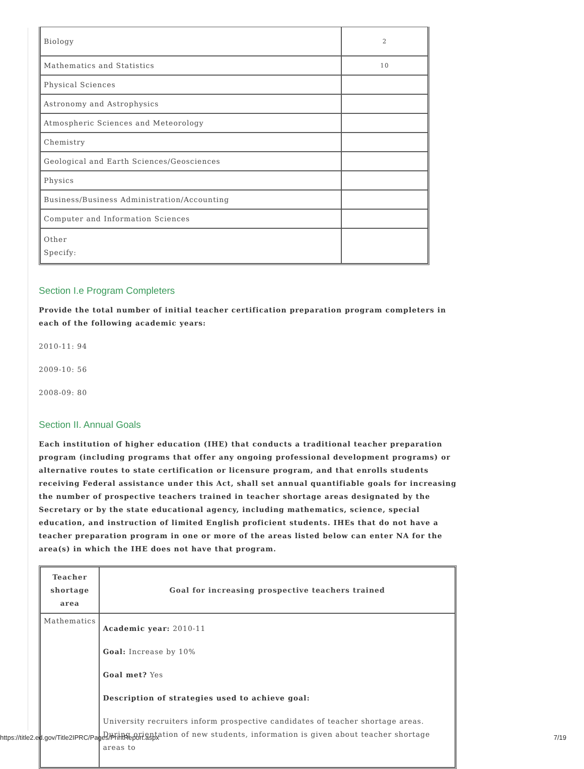| Biology | 2 |
| Mathematics and Statistics | 10 |
| Physical Sciences | |
| Astronomy and Astrophysics | |
| Atmospheric Sciences and Meteorology | |
| Chemistry | |
| Geological and Earth Sciences/Geosciences | |
| Physics | |
| Business/Business Administration/Accounting | |
| Computer and Information Sciences | |
| Other Specify: | |
Section I.e Program Completers
Provide the total number of initial teacher certification preparation program completers in each of the following academic years:
2010-11: 94
2009-10: 56
2008-09: 80
Section II. Annual Goals
Each institution of higher education (IHE) that conducts a traditional teacher preparation program (including programs that offer any ongoing professional development programs) or alternative routes to state certification or licensure program, and that enrolls students receiving Federal assistance under this Act, shall set annual quantifiable goals for increasing the number of prospective teachers trained in teacher shortage areas designated by the Secretary or by the state educational agency, including mathematics, science, special education, and instruction of limited English proficient students. IHEs that do not have a teacher preparation program in one or more of the areas listed below can enter NA for the area(s) in which the IHE does not have that program.
| Teacher shortage area | Goal for increasing prospective teachers trained |
| --- | --- |
| Mathematics | Academic year: 2010-11 Goal: Increase by 10% Goal met? Yes Description of strategies used to achieve goal: University recruiters inform prospective candidates of teacher shortage areas. During orientation of new students, information is given about teacher shortage areas to |
https://title2.ed.gov/Title2IPRC/Pages/PrintReport.aspx 7/19